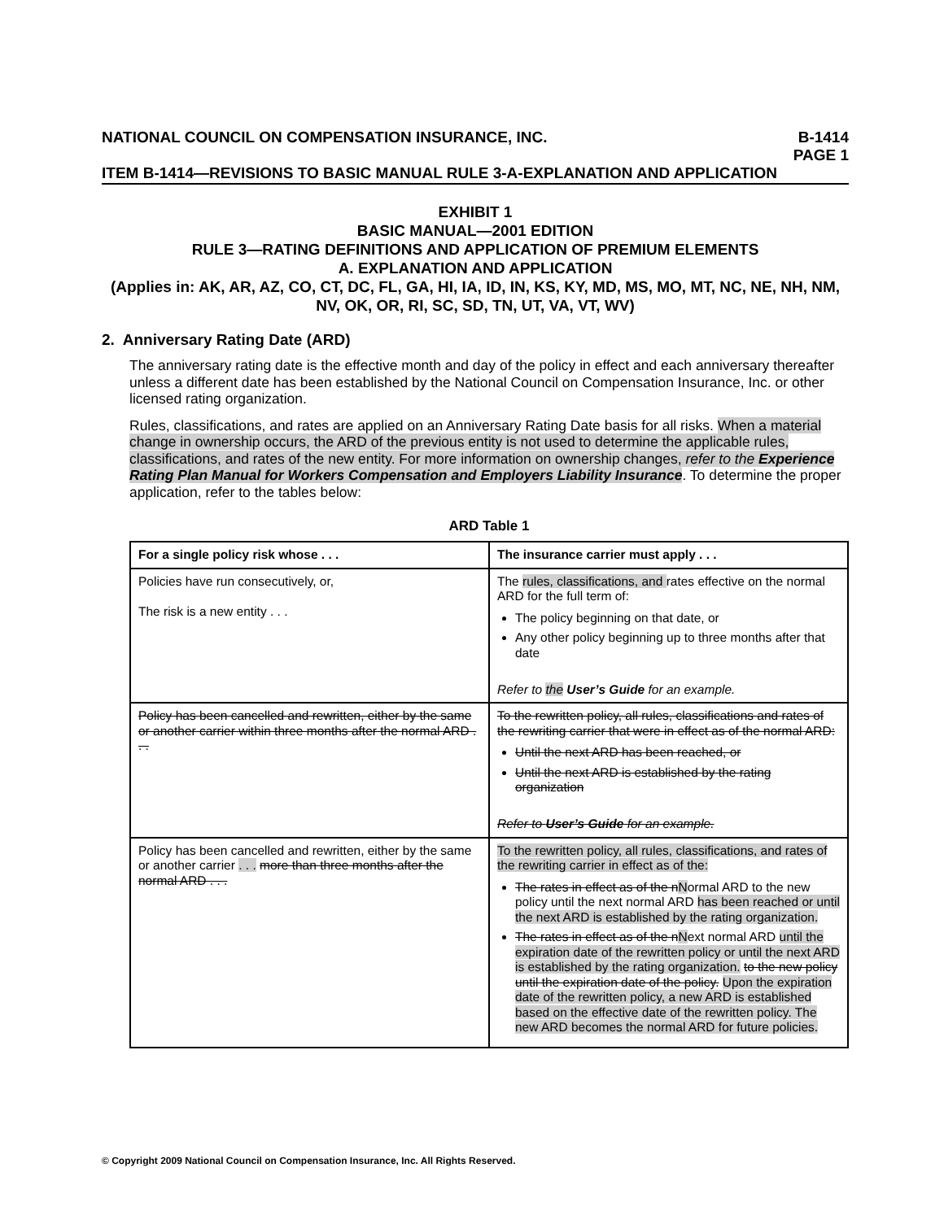NATIONAL COUNCIL ON COMPENSATION INSURANCE, INC. B-1414
PAGE 1
ITEM B-1414—REVISIONS TO BASIC MANUAL RULE 3-A-EXPLANATION AND APPLICATION
EXHIBIT 1
BASIC MANUAL—2001 EDITION
RULE 3—RATING DEFINITIONS AND APPLICATION OF PREMIUM ELEMENTS
A. EXPLANATION AND APPLICATION
(Applies in: AK, AR, AZ, CO, CT, DC, FL, GA, HI, IA, ID, IN, KS, KY, MD, MS, MO, MT, NC, NE, NH, NM, NV, OK, OR, RI, SC, SD, TN, UT, VA, VT, WV)
2. Anniversary Rating Date (ARD)
The anniversary rating date is the effective month and day of the policy in effect and each anniversary thereafter unless a different date has been established by the National Council on Compensation Insurance, Inc. or other licensed rating organization.
Rules, classifications, and rates are applied on an Anniversary Rating Date basis for all risks. When a material change in ownership occurs, the ARD of the previous entity is not used to determine the applicable rules, classifications, and rates of the new entity. For more information on ownership changes, refer to the Experience Rating Plan Manual for Workers Compensation and Employers Liability Insurance. To determine the proper application, refer to the tables below:
ARD Table 1
| For a single policy risk whose . . . | The insurance carrier must apply . . . |
| --- | --- |
| Policies have run consecutively, or, The risk is a new entity . . . | The rules, classifications, and rates effective on the normal ARD for the full term of: The policy beginning on that date, or Any other policy beginning up to three months after that date Refer to the User’s Guide for an example. |
| Policy has been cancelled and rewritten, either by the same or another carrier within three months after the normal ARD . . . | To the rewritten policy, all rules, classifications and rates of the rewriting carrier that were in effect as of the normal ARD: Until the next ARD has been reached, or Until the next ARD is established by the rating organization Refer to User’s Guide for an example. |
| Policy has been cancelled and rewritten, either by the same or another carrier . . . more than three months after the normal ARD . . . | To the rewritten policy, all rules, classifications, and rates of the rewriting carrier in effect as of the: The rates in effect as of the n N ormal ARD to the new policy until the next normal ARD has been reached or until the next ARD is established by the rating organization. The rates in effect as of the n N ext normal ARD until the expiration date of the rewritten policy or until the next ARD is established by the rating organization. to the new policy until the expiration date of the policy. Upon the expiration date of the rewritten policy, a new ARD is established based on the effective date of the rewritten policy. The new ARD becomes the normal ARD for future policies. |
© Copyright 2009 National Council on Compensation Insurance, Inc. All Rights Reserved.